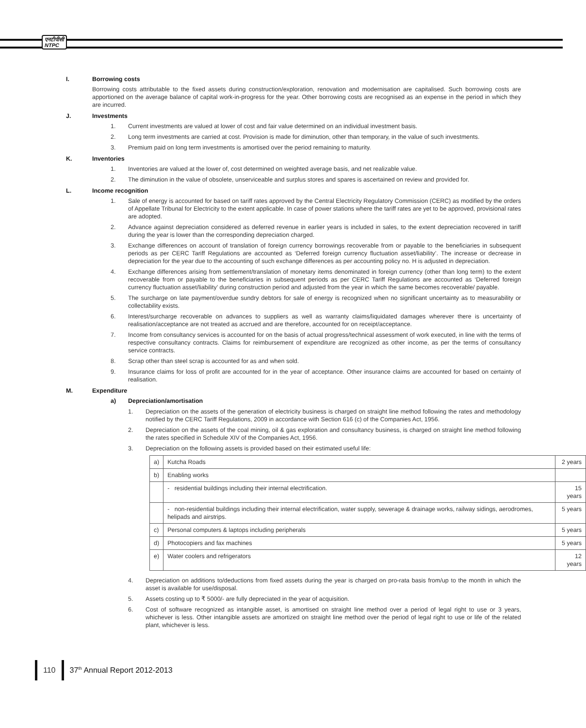एनटीपीसी
NTPC
I. Borrowing costs
Borrowing costs attributable to the fixed assets during construction/exploration, renovation and modernisation are capitalised. Such borrowing costs are apportioned on the average balance of capital work-in-progress for the year. Other borrowing costs are recognised as an expense in the period in which they are incurred.
J. Investments
1. Current investments are valued at lower of cost and fair value determined on an individual investment basis.
2. Long term investments are carried at cost. Provision is made for diminution, other than temporary, in the value of such investments.
3. Premium paid on long term investments is amortised over the period remaining to maturity.
K. Inventories
1. Inventories are valued at the lower of, cost determined on weighted average basis, and net realizable value.
2. The diminution in the value of obsolete, unserviceable and surplus stores and spares is ascertained on review and provided for.
L. Income recognition
1. Sale of energy is accounted for based on tariff rates approved by the Central Electricity Regulatory Commission (CERC) as modified by the orders of Appellate Tribunal for Electricity to the extent applicable. In case of power stations where the tariff rates are yet to be approved, provisional rates are adopted.
2. Advance against depreciation considered as deferred revenue in earlier years is included in sales, to the extent depreciation recovered in tariff during the year is lower than the corresponding depreciation charged.
3. Exchange differences on account of translation of foreign currency borrowings recoverable from or payable to the beneficiaries in subsequent periods as per CERC Tariff Regulations are accounted as ‘Deferred foreign currency fluctuation asset/liability’. The increase or decrease in depreciation for the year due to the accounting of such exchange differences as per accounting policy no. H is adjusted in depreciation.
4. Exchange differences arising from settlement/translation of monetary items denominated in foreign currency (other than long term) to the extent recoverable from or payable to the beneficiaries in subsequent periods as per CERC Tariff Regulations are accounted as ‘Deferred foreign currency fluctuation asset/liability’ during construction period and adjusted from the year in which the same becomes recoverable/ payable.
5. The surcharge on late payment/overdue sundry debtors for sale of energy is recognized when no significant uncertainty as to measurability or collectability exists.
6. Interest/surcharge recoverable on advances to suppliers as well as warranty claims/liquidated damages wherever there is uncertainty of realisation/acceptance are not treated as accrued and are therefore, accounted for on receipt/acceptance.
7. Income from consultancy services is accounted for on the basis of actual progress/technical assessment of work executed, in line with the terms of respective consultancy contracts. Claims for reimbursement of expenditure are recognized as other income, as per the terms of consultancy service contracts.
8. Scrap other than steel scrap is accounted for as and when sold.
9. Insurance claims for loss of profit are accounted for in the year of acceptance. Other insurance claims are accounted for based on certainty of realisation.
M. Expenditure
a) Depreciation/amortisation
1. Depreciation on the assets of the generation of electricity business is charged on straight line method following the rates and methodology notified by the CERC Tariff Regulations, 2009 in accordance with Section 616 (c) of the Companies Act, 1956.
2. Depreciation on the assets of the coal mining, oil & gas exploration and consultancy business, is charged on straight line method following the rates specified in Schedule XIV of the Companies Act, 1956.
3. Depreciation on the following assets is provided based on their estimated useful life:
| a) | Kutcha Roads | 2 years |
| b) | Enabling works | |
| | - residential buildings including their internal electrification. | 15 years |
| | - non-residential buildings including their internal electrification, water supply, sewerage & drainage works, railway sidings, aerodromes, helipads and airstrips. | 5 years |
| c) | Personal computers & laptops including peripherals | 5 years |
| d) | Photocopiers and fax machines | 5 years |
| e) | Water coolers and refrigerators | 12 years |
4. Depreciation on additions to/deductions from fixed assets during the year is charged on pro-rata basis from/up to the month in which the asset is available for use/disposal.
5. Assets costing up to ₹ 5000/- are fully depreciated in the year of acquisition.
6. Cost of software recognized as intangible asset, is amortised on straight line method over a period of legal right to use or 3 years, whichever is less. Other intangible assets are amortized on straight line method over the period of legal right to use or life of the related plant, whichever is less.
110 37<sup>th</sup> Annual Report 2012-2013